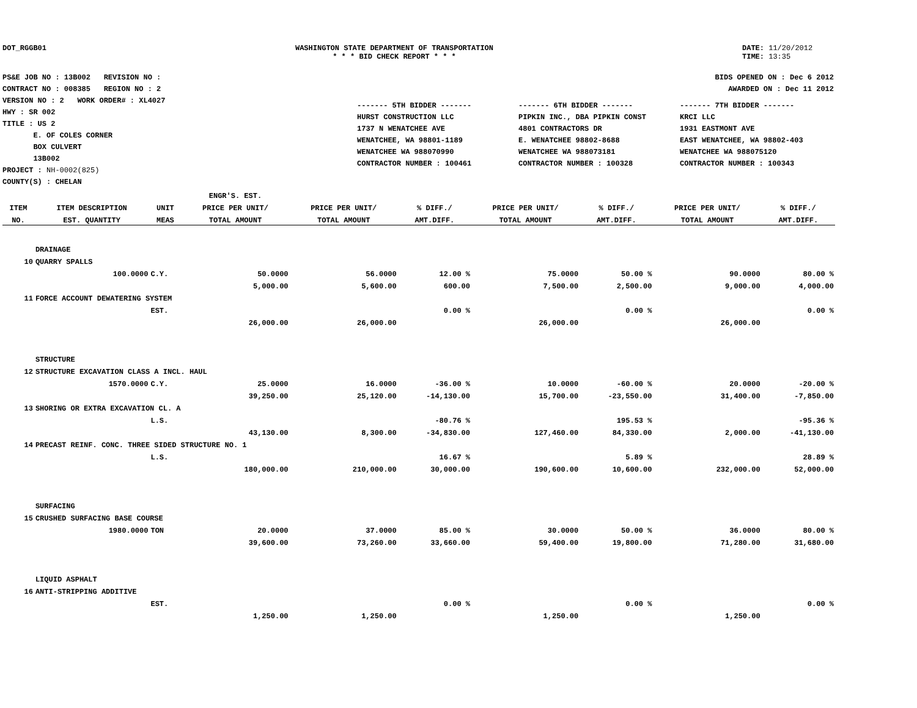DOT_RGGB01 WASHINGTON STATE DEPARTMENT OF TRANSPORTATION
* * * BID CHECK REPORT * * *
DATE: 11/20/2012
TIME: 13:35
PS&E JOB NO : 13B002 REVISION NO :
CONTRACT NO : 008385 REGION NO : 2
VERSION NO : 2 WORK ORDER# : XL4027
HWY : SR 002
TITLE : US 2
E. OF COLES CORNER
BOX CULVERT
13B002
PROJECT : NH-0002(825)
COUNTY(S) : CHELAN
BIDS OPENED ON : Dec 6 2012
AWARDED ON : Dec 11 2012
------- 5TH BIDDER -------
HURST CONSTRUCTION LLC
1737 N WENATCHEE AVE
WENATCHEE, WA 98801-1189
WENATCHEE WA 988070990
CONTRACTOR NUMBER : 100461
------- 6TH BIDDER -------
PIPKIN INC., DBA PIPKIN CONST
4801 CONTRACTORS DR
E. WENATCHEE 98802-8688
WENATCHEE WA 988073181
CONTRACTOR NUMBER : 100328
------- 7TH BIDDER -------
KRCI LLC
1931 EASTMONT AVE
EAST WENATCHEE, WA 98802-403
WENATCHEE WA 988075120
CONTRACTOR NUMBER : 100343
| | | | ENGR'S. EST. | | | | | | |
| --- | --- | --- | --- | --- | --- | --- | --- | --- | --- |
| ITEM | ITEM DESCRIPTION | UNIT | PRICE PER UNIT/ | PRICE PER UNIT/ | % DIFF./ | PRICE PER UNIT/ | % DIFF./ | PRICE PER UNIT/ | % DIFF./ |
| NO. | EST. QUANTITY | MEAS | TOTAL AMOUNT | TOTAL AMOUNT | AMT.DIFF. | TOTAL AMOUNT | AMT.DIFF. | TOTAL AMOUNT | AMT.DIFF. |
| | DRAINAGE | | | | | | | | |
| 10 | QUARRY SPALLS | | | | | | | | |
| | 100.0000 | C.Y. | 50.0000 | 56.0000 | 12.00 % | 75.0000 | 50.00 % | 90.0000 | 80.00 % |
| | | | 5,000.00 | 5,600.00 | 600.00 | 7,500.00 | 2,500.00 | 9,000.00 | 4,000.00 |
| 11 | FORCE ACCOUNT DEWATERING SYSTEM | | | | | | | | |
| | | EST. | | | 0.00 % | | 0.00 % | | 0.00 % |
| | | | 26,000.00 | 26,000.00 | | 26,000.00 | | 26,000.00 | |
| | STRUCTURE | | | | | | | | |
| 12 | STRUCTURE EXCAVATION CLASS A INCL. HAUL | | | | | | | | |
| | 1570.0000 | C.Y. | 25.0000 | 16.0000 | -36.00 % | 10.0000 | -60.00 % | 20.0000 | -20.00 % |
| | | | 39,250.00 | 25,120.00 | -14,130.00 | 15,700.00 | -23,550.00 | 31,400.00 | -7,850.00 |
| 13 | SHORING OR EXTRA EXCAVATION CL. A | | | | | | | | |
| | | L.S. | | | -80.76 % | | 195.53 % | | -95.36 % |
| | | | 43,130.00 | 8,300.00 | -34,830.00 | 127,460.00 | 84,330.00 | 2,000.00 | -41,130.00 |
| 14 | PRECAST REINF. CONC. THREE SIDED STRUCTURE NO. 1 | | | | | | | | |
| | | L.S. | | | 16.67 % | | 5.89 % | | 28.89 % |
| | | | 180,000.00 | 210,000.00 | 30,000.00 | 190,600.00 | 10,600.00 | 232,000.00 | 52,000.00 |
| | SURFACING | | | | | | | | |
| 15 | CRUSHED SURFACING BASE COURSE | | | | | | | | |
| | 1980.0000 | TON | 20.0000 | 37.0000 | 85.00 % | 30.0000 | 50.00 % | 36.0000 | 80.00 % |
| | | | 39,600.00 | 73,260.00 | 33,660.00 | 59,400.00 | 19,800.00 | 71,280.00 | 31,680.00 |
| | LIQUID ASPHALT | | | | | | | | |
| 16 | ANTI-STRIPPING ADDITIVE | | | | | | | | |
| | | EST. | | | 0.00 % | | 0.00 % | | 0.00 % |
| | | | 1,250.00 | 1,250.00 | | 1,250.00 | | 1,250.00 | |